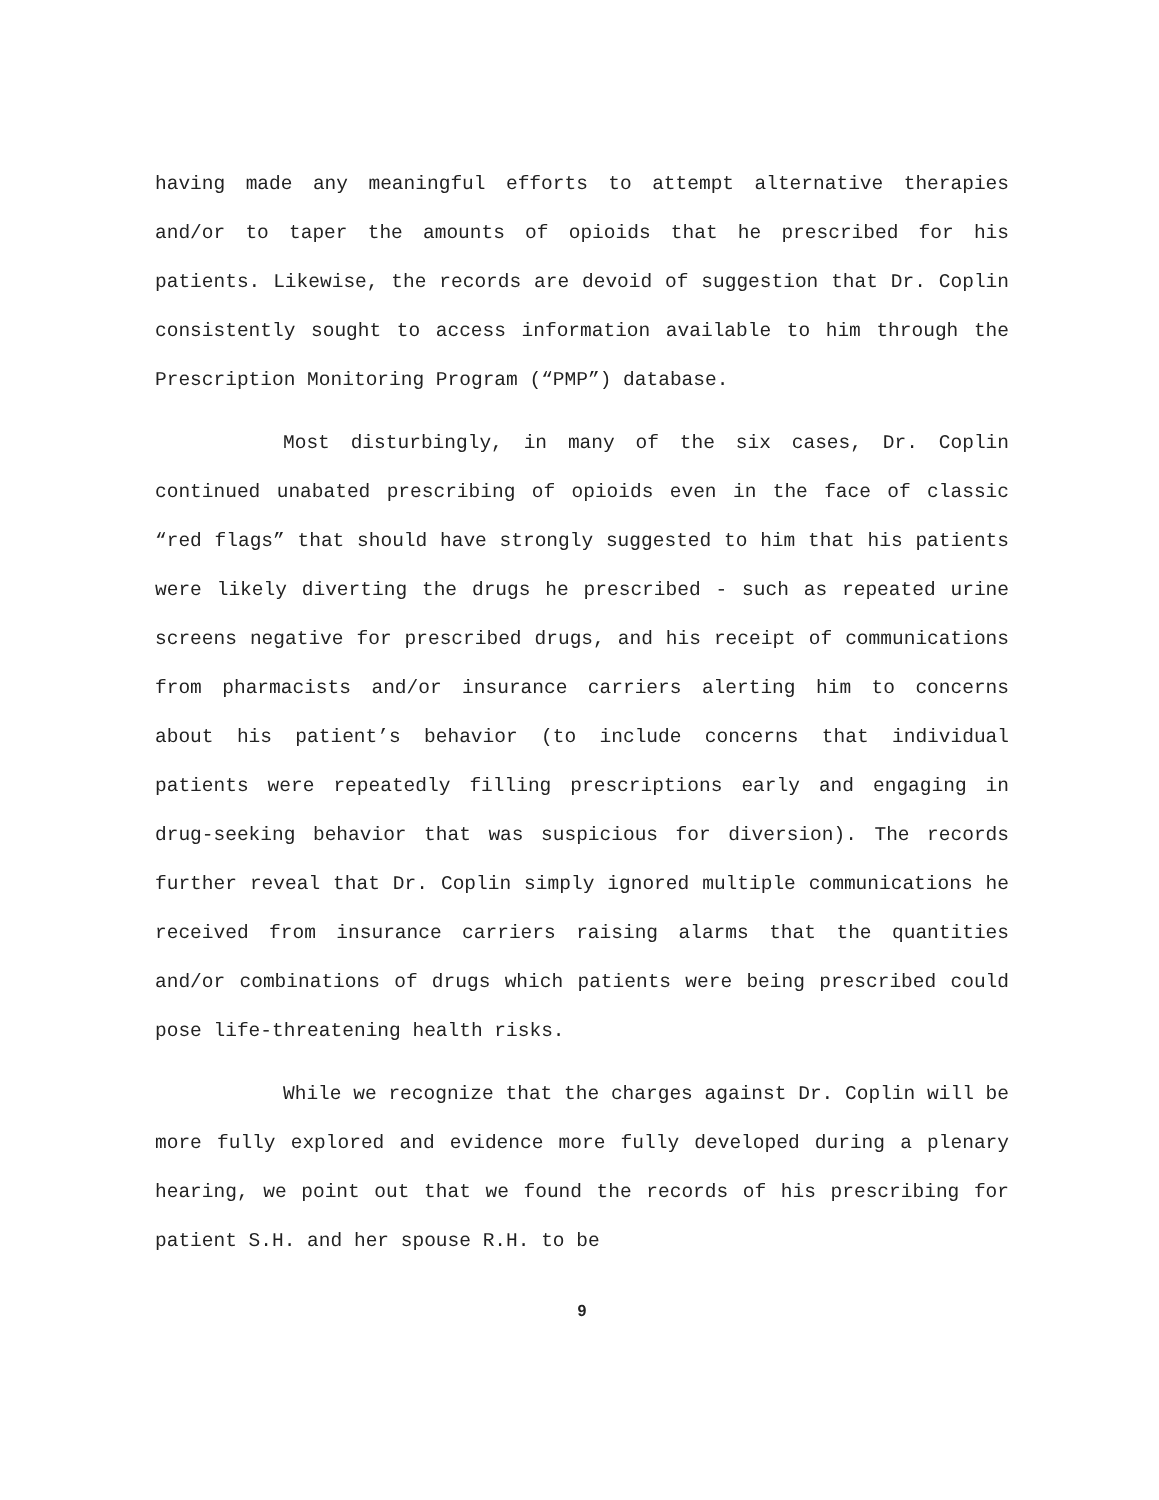having made any meaningful efforts to attempt alternative therapies and/or to taper the amounts of opioids that he prescribed for his patients. Likewise, the records are devoid of suggestion that Dr. Coplin consistently sought to access information available to him through the Prescription Monitoring Program (“PMP”) database.
Most disturbingly, in many of the six cases, Dr. Coplin continued unabated prescribing of opioids even in the face of classic “red flags” that should have strongly suggested to him that his patients were likely diverting the drugs he prescribed - such as repeated urine screens negative for prescribed drugs, and his receipt of communications from pharmacists and/or insurance carriers alerting him to concerns about his patient’s behavior (to include concerns that individual patients were repeatedly filling prescriptions early and engaging in drug-seeking behavior that was suspicious for diversion). The records further reveal that Dr. Coplin simply ignored multiple communications he received from insurance carriers raising alarms that the quantities and/or combinations of drugs which patients were being prescribed could pose life-threatening health risks.
While we recognize that the charges against Dr. Coplin will be more fully explored and evidence more fully developed during a plenary hearing, we point out that we found the records of his prescribing for patient S.H. and her spouse R.H. to be
9